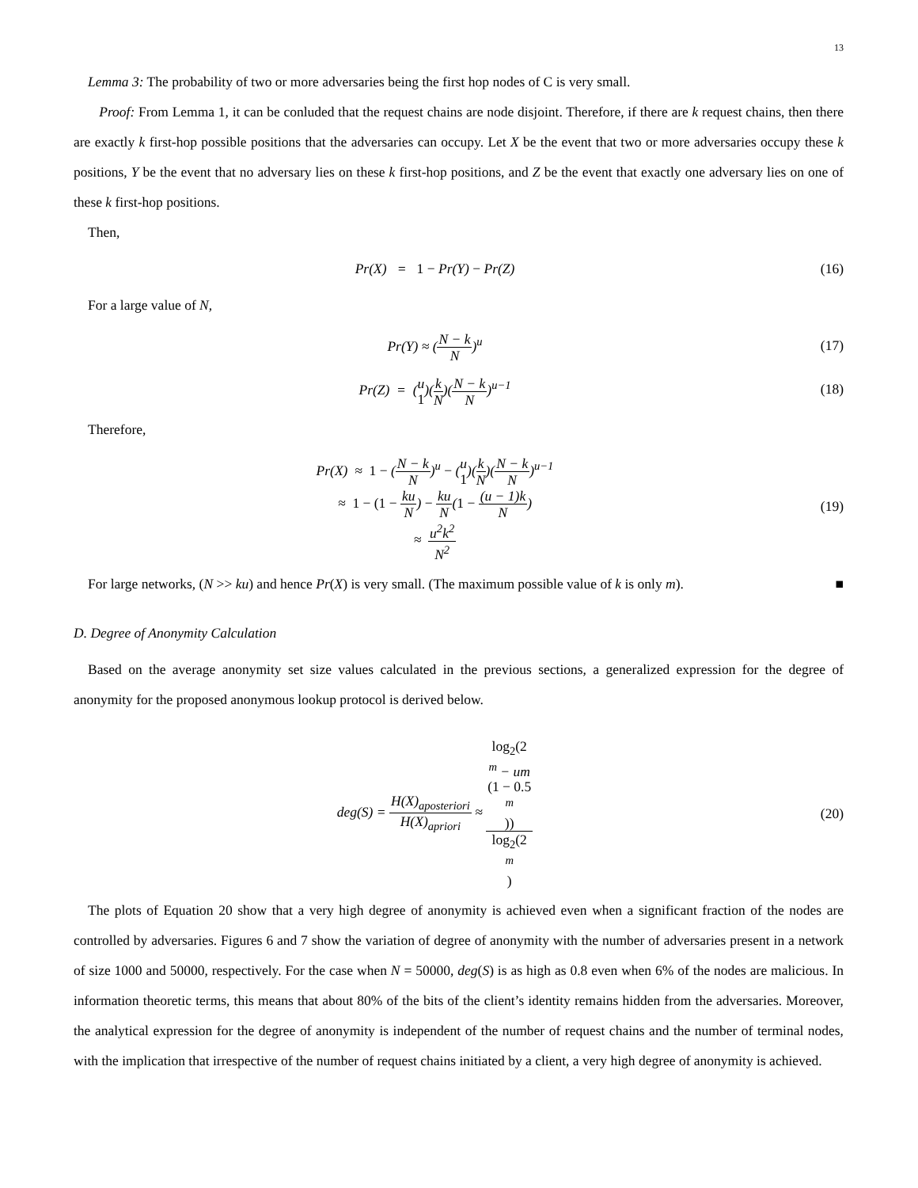13
Lemma 3: The probability of two or more adversaries being the first hop nodes of C is very small.
Proof: From Lemma 1, it can be conluded that the request chains are node disjoint. Therefore, if there are k request chains, then there are exactly k first-hop possible positions that the adversaries can occupy. Let X be the event that two or more adversaries occupy these k positions, Y be the event that no adversary lies on these k first-hop positions, and Z be the event that exactly one adversary lies on one of these k first-hop positions.
Then,
Pr(X) = 1 − Pr(Y) − Pr(Z) (16)
For a large value of N,
Pr(Y) ≈ (N − k N)<sup>u</sup> (17)
Pr(Z) = (u 1)(k N)(N − k N)<sup>u−1</sup>
(18)
Therefore,
Pr(X) ≈ 1 − (N − k N)<sup>u</sup> − (u 1)(k N)(N − k N)<sup>u−1</sup>
≈ 1 − (1 − ku N) − ku N(1 − (u − 1)k N)
≈ u<sup>2</sup>k<sup>2</sup> N<sup>2</sup>
(19)
For large networks, (N >> ku) and hence Pr(X) is very small. (The maximum possible value of k is only m). ■
D. Degree of Anonymity Calculation
Based on the average anonymity set size values calculated in the previous sections, a generalized expression for the degree of anonymity for the proposed anonymous lookup protocol is derived below.
deg(S) = H(X)<sub>aposteriori</sub> H(X)<sub>apriori</sub> ≈ log<sub>2</sub>(2
<sup>m</sup> − um
(1 − 0.5
<sup>m</sup>)) log<sub>2</sub>(2
<sup>m</sup>)
(20)
The plots of Equation 20 show that a very high degree of anonymity is achieved even when a significant fraction of the nodes are controlled by adversaries. Figures 6 and 7 show the variation of degree of anonymity with the number of adversaries present in a network of size 1000 and 50000, respectively. For the case when N = 50000, deg(S) is as high as 0.8 even when 6% of the nodes are malicious. In information theoretic terms, this means that about 80% of the bits of the client’s identity remains hidden from the adversaries. Moreover, the analytical expression for the degree of anonymity is independent of the number of request chains and the number of terminal nodes, with the implication that irrespective of the number of request chains initiated by a client, a very high degree of anonymity is achieved.